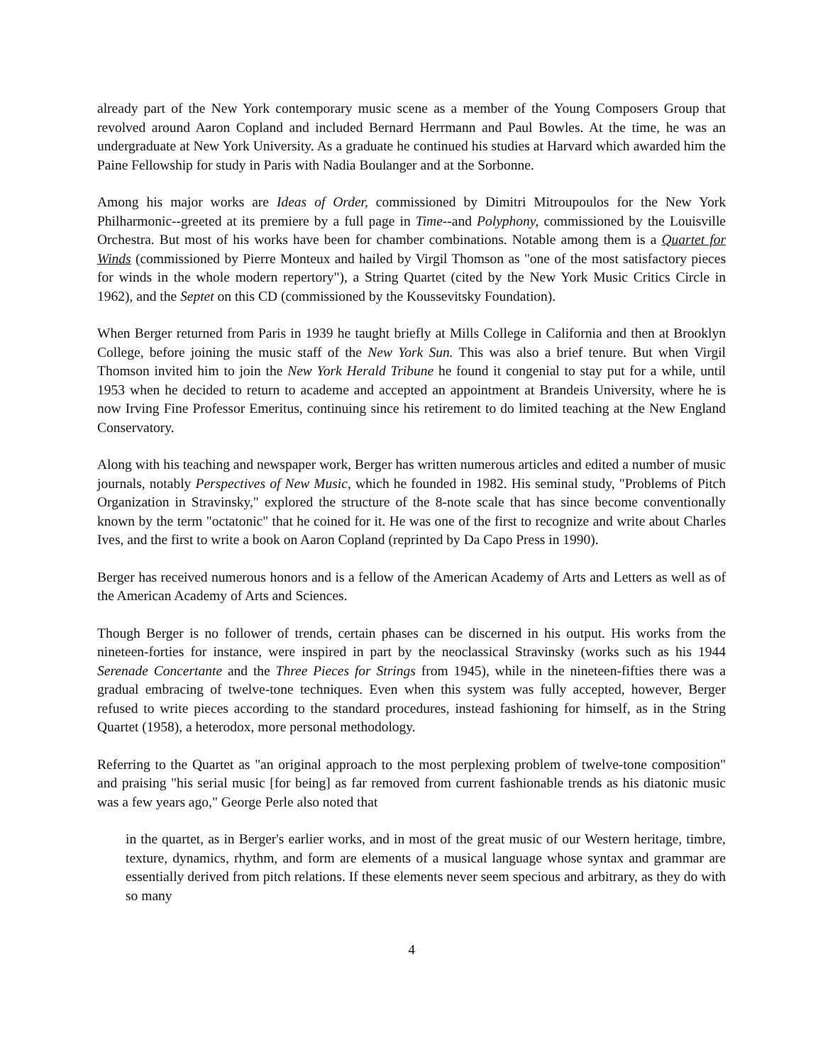already part of the New York contemporary music scene as a member of the Young Composers Group that revolved around Aaron Copland and included Bernard Herrmann and Paul Bowles. At the time, he was an undergraduate at New York University. As a graduate he continued his studies at Harvard which awarded him the Paine Fellowship for study in Paris with Nadia Boulanger and at the Sorbonne.
Among his major works are Ideas of Order, commissioned by Dimitri Mitroupoulos for the New York Philharmonic--greeted at its premiere by a full page in Time--and Polyphony, commissioned by the Louisville Orchestra. But most of his works have been for chamber combinations. Notable among them is a Quartet for Winds (commissioned by Pierre Monteux and hailed by Virgil Thomson as "one of the most satisfactory pieces for winds in the whole modern repertory"), a String Quartet (cited by the New York Music Critics Circle in 1962), and the Septet on this CD (commissioned by the Koussevitsky Foundation).
When Berger returned from Paris in 1939 he taught briefly at Mills College in California and then at Brooklyn College, before joining the music staff of the New York Sun. This was also a brief tenure. But when Virgil Thomson invited him to join the New York Herald Tribune he found it congenial to stay put for a while, until 1953 when he decided to return to academe and accepted an appointment at Brandeis University, where he is now Irving Fine Professor Emeritus, continuing since his retirement to do limited teaching at the New England Conservatory.
Along with his teaching and newspaper work, Berger has written numerous articles and edited a number of music journals, notably Perspectives of New Music, which he founded in 1982. His seminal study, "Problems of Pitch Organization in Stravinsky," explored the structure of the 8-note scale that has since become conventionally known by the term "octatonic" that he coined for it. He was one of the first to recognize and write about Charles Ives, and the first to write a book on Aaron Copland (reprinted by Da Capo Press in 1990).
Berger has received numerous honors and is a fellow of the American Academy of Arts and Letters as well as of the American Academy of Arts and Sciences.
Though Berger is no follower of trends, certain phases can be discerned in his output. His works from the nineteen-forties for instance, were inspired in part by the neoclassical Stravinsky (works such as his 1944 Serenade Concertante and the Three Pieces for Strings from 1945), while in the nineteen-fifties there was a gradual embracing of twelve-tone techniques. Even when this system was fully accepted, however, Berger refused to write pieces according to the standard procedures, instead fashioning for himself, as in the String Quartet (1958), a heterodox, more personal methodology.
Referring to the Quartet as "an original approach to the most perplexing problem of twelve-tone composition" and praising "his serial music [for being] as far removed from current fashionable trends as his diatonic music was a few years ago," George Perle also noted that
in the quartet, as in Berger's earlier works, and in most of the great music of our Western heritage, timbre, texture, dynamics, rhythm, and form are elements of a musical language whose syntax and grammar are essentially derived from pitch relations. If these elements never seem specious and arbitrary, as they do with so many
4